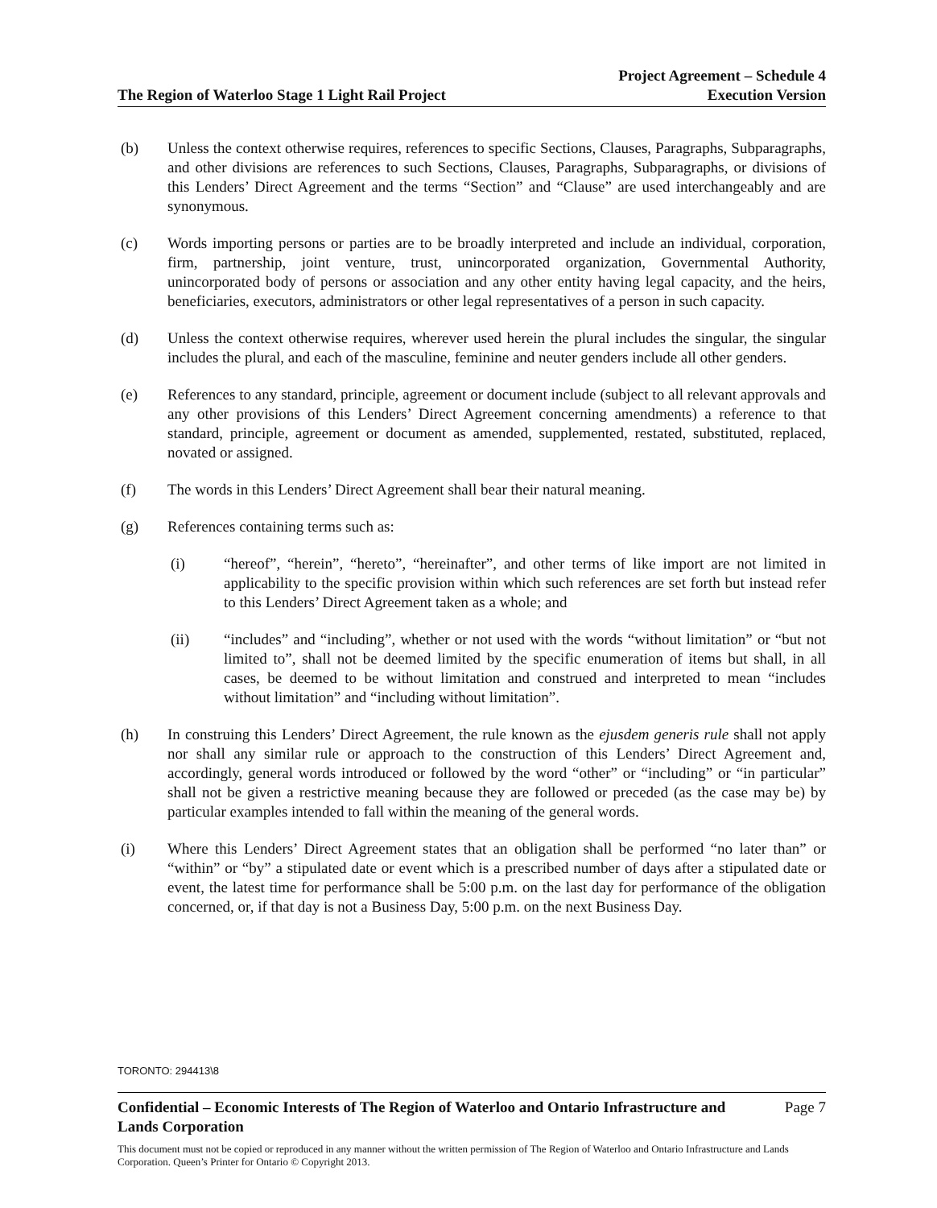The Region of Waterloo Stage 1 Light Rail Project
Project Agreement – Schedule 4
Execution Version
(b) Unless the context otherwise requires, references to specific Sections, Clauses, Paragraphs, Subparagraphs, and other divisions are references to such Sections, Clauses, Paragraphs, Subparagraphs, or divisions of this Lenders’ Direct Agreement and the terms “Section” and “Clause” are used interchangeably and are synonymous.
(c) Words importing persons or parties are to be broadly interpreted and include an individual, corporation, firm, partnership, joint venture, trust, unincorporated organization, Governmental Authority, unincorporated body of persons or association and any other entity having legal capacity, and the heirs, beneficiaries, executors, administrators or other legal representatives of a person in such capacity.
(d) Unless the context otherwise requires, wherever used herein the plural includes the singular, the singular includes the plural, and each of the masculine, feminine and neuter genders include all other genders.
(e) References to any standard, principle, agreement or document include (subject to all relevant approvals and any other provisions of this Lenders’ Direct Agreement concerning amendments) a reference to that standard, principle, agreement or document as amended, supplemented, restated, substituted, replaced, novated or assigned.
(f) The words in this Lenders’ Direct Agreement shall bear their natural meaning.
(g) References containing terms such as:
(i) “hereof”, “herein”, “hereto”, “hereinafter”, and other terms of like import are not limited in applicability to the specific provision within which such references are set forth but instead refer to this Lenders’ Direct Agreement taken as a whole; and
(ii) “includes” and “including”, whether or not used with the words “without limitation” or “but not limited to”, shall not be deemed limited by the specific enumeration of items but shall, in all cases, be deemed to be without limitation and construed and interpreted to mean “includes without limitation” and “including without limitation”.
(h) In construing this Lenders’ Direct Agreement, the rule known as the ejusdem generis rule shall not apply nor shall any similar rule or approach to the construction of this Lenders’ Direct Agreement and, accordingly, general words introduced or followed by the word “other” or “including” or “in particular” shall not be given a restrictive meaning because they are followed or preceded (as the case may be) by particular examples intended to fall within the meaning of the general words.
(i) Where this Lenders’ Direct Agreement states that an obligation shall be performed “no later than” or “within” or “by” a stipulated date or event which is a prescribed number of days after a stipulated date or event, the latest time for performance shall be 5:00 p.m. on the last day for performance of the obligation concerned, or, if that day is not a Business Day, 5:00 p.m. on the next Business Day.
TORONTO: 294413\8
Confidential – Economic Interests of The Region of Waterloo and Ontario Infrastructure and
Lands Corporation Page 7
This document must not be copied or reproduced in any manner without the written permission of The Region of Waterloo and Ontario Infrastructure and Lands Corporation. Queen’s Printer for Ontario © Copyright 2013.